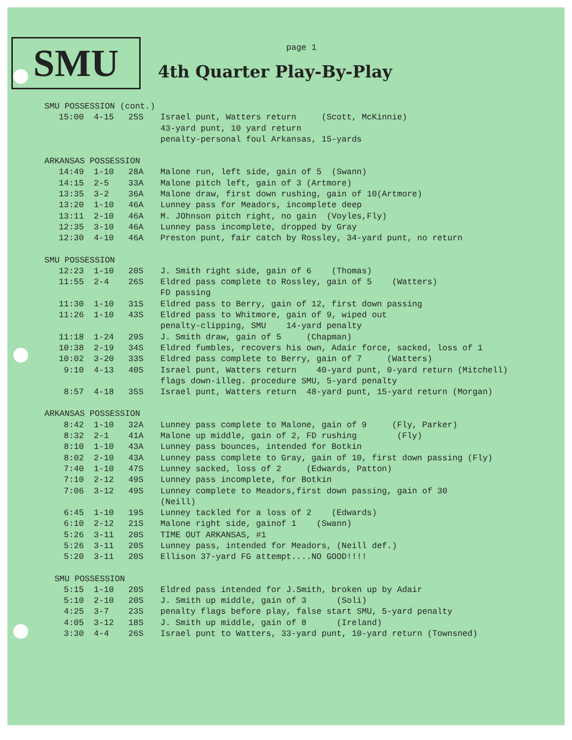SMU page 1
4th Quarter Play-By-Play
| SMU POSSESSION (cont.) | | | |
| 15:00 | 4-15 | 25S | Israel punt, Watters return (Scott, McKinnie) 43-yard punt, 10 yard return penalty-personal foul Arkansas, 15-yards |
| ARKANSAS POSSESSION | | | |
| 14:49 | 1-10 | 28A | Malone run, left side, gain of 5 (Swann) |
| 14:15 | 2-5 | 33A | Malone pitch left, gain of 3 (Artmore) |
| 13:35 | 3-2 | 36A | Malone draw, first down rushing, gain of 10(Artmore) |
| 13:20 | 1-10 | 46A | Lunney pass for Meadors, incomplete deep |
| 13:11 | 2-10 | 46A | M. JOhnson pitch right, no gain (Voyles,Fly) |
| 12:35 | 3-10 | 46A | Lunney pass incomplete, dropped by Gray |
| 12:30 | 4-10 | 46A | Preston punt, fair catch by Rossley, 34-yard punt, no return |
| SMU POSSESSION | | | |
| 12:23 | 1-10 | 20S | J. Smith right side, gain of 6 (Thomas) |
| 11:55 | 2-4 | 26S | Eldred pass complete to Rossley, gain of 5 (Watters) FD passing |
| 11:30 | 1-10 | 31S | Eldred pass to Berry, gain of 12, first down passing |
| 11:26 | 1-10 | 43S | Eldred pass to Whitmore, gain of 9, wiped out penalty-clipping, SMU 14-yard penalty |
| 11:18 | 1-24 | 29S | J. Smith draw, gain of 5 (Chapman) |
| 10:38 | 2-19 | 34S | Eldred fumbles, recovers his own, Adair force, sacked, loss of 1 |
| 10:02 | 3-20 | 33S | Eldred pass complete to Berry, gain of 7 (Watters) |
| 9:10 | 4-13 | 40S | Israel punt, Watters return 40-yard punt, 0-yard return (Mitchell) flags down-illeg. procedure SMU, 5-yard penalty |
| 8:57 | 4-18 | 35S | Israel punt, Watters return 48-yard punt, 15-yard return (Morgan) |
| ARKANSAS POSSESSION | | | |
| 8:42 | 1-10 | 32A | Lunney pass complete to Malone, gain of 9 (Fly, Parker) |
| 8:32 | 2-1 | 41A | Malone up middle, gain of 2, FD rushing (Fly) |
| 8:10 | 1-10 | 43A | Lunney pass bounces, intended for Botkin |
| 8:02 | 2-10 | 43A | Lunney pass complete to Gray, gain of 10, first down passing (Fly) |
| 7:40 | 1-10 | 47S | Lunney sacked, loss of 2 (Edwards, Patton) |
| 7:10 | 2-12 | 49S | Lunney pass incomplete, for Botkin |
| 7:06 | 3-12 | 49S | Lunney complete to Meadors,first down passing, gain of 30 (Neill) |
| 6:45 | 1-10 | 19S | Lunney tackled for a loss of 2 (Edwards) |
| 6:10 | 2-12 | 21S | Malone right side, gainof 1 (Swann) |
| 5:26 | 3-11 | 20S | TIME OUT ARKANSAS, #1 |
| 5:26 | 3-11 | 20S | Lunney pass, intended for Meadors, (Neill def.) |
| 5:20 | 3-11 | 20S | Ellison 37-yard FG attempt....NO GOOD!!!! |
| SMU POSSESSION | | | |
| 5:15 | 1-10 | 20S | Eldred pass intended for J.Smith, broken up by Adair |
| 5:10 | 2-10 | 20S | J. Smith up middle, gain of 3 (Soli) |
| 4:25 | 3-7 | 23S | penalty flags before play, false start SMU, 5-yard penalty |
| 4:05 | 3-12 | 18S | J. Smith up middle, gain of 8 (Ireland) |
| 3:30 | 4-4 | 26S | Israel punt to Watters, 33-yard punt, 10-yard return (Townsned) |